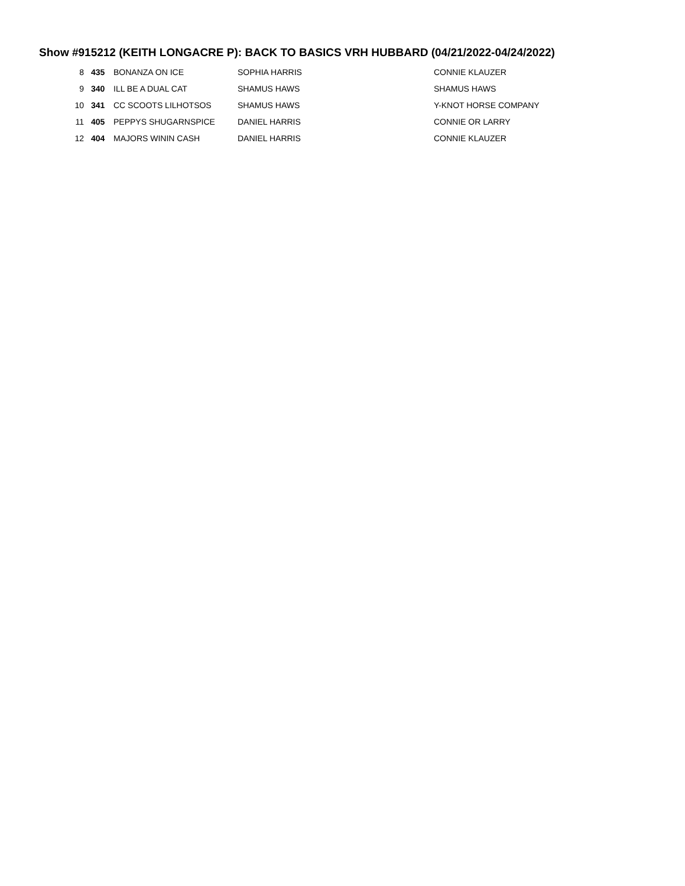Show #915212 (KEITH LONGACRE P): BACK TO BASICS VRH HUBBARD (04/21/2022-04/24/2022)
| 8 | 435 | BONANZA ON ICE | SOPHIA HARRIS | CONNIE KLAUZER |
| 9 | 340 | ILL BE A DUAL CAT | SHAMUS HAWS | SHAMUS HAWS |
| 10 | 341 | CC SCOOTS LILHOTSOS | SHAMUS HAWS | Y-KNOT HORSE COMPANY |
| 11 | 405 | PEPPYS SHUGARNSPICE | DANIEL HARRIS | CONNIE OR LARRY |
| 12 | 404 | MAJORS WININ CASH | DANIEL HARRIS | CONNIE KLAUZER |